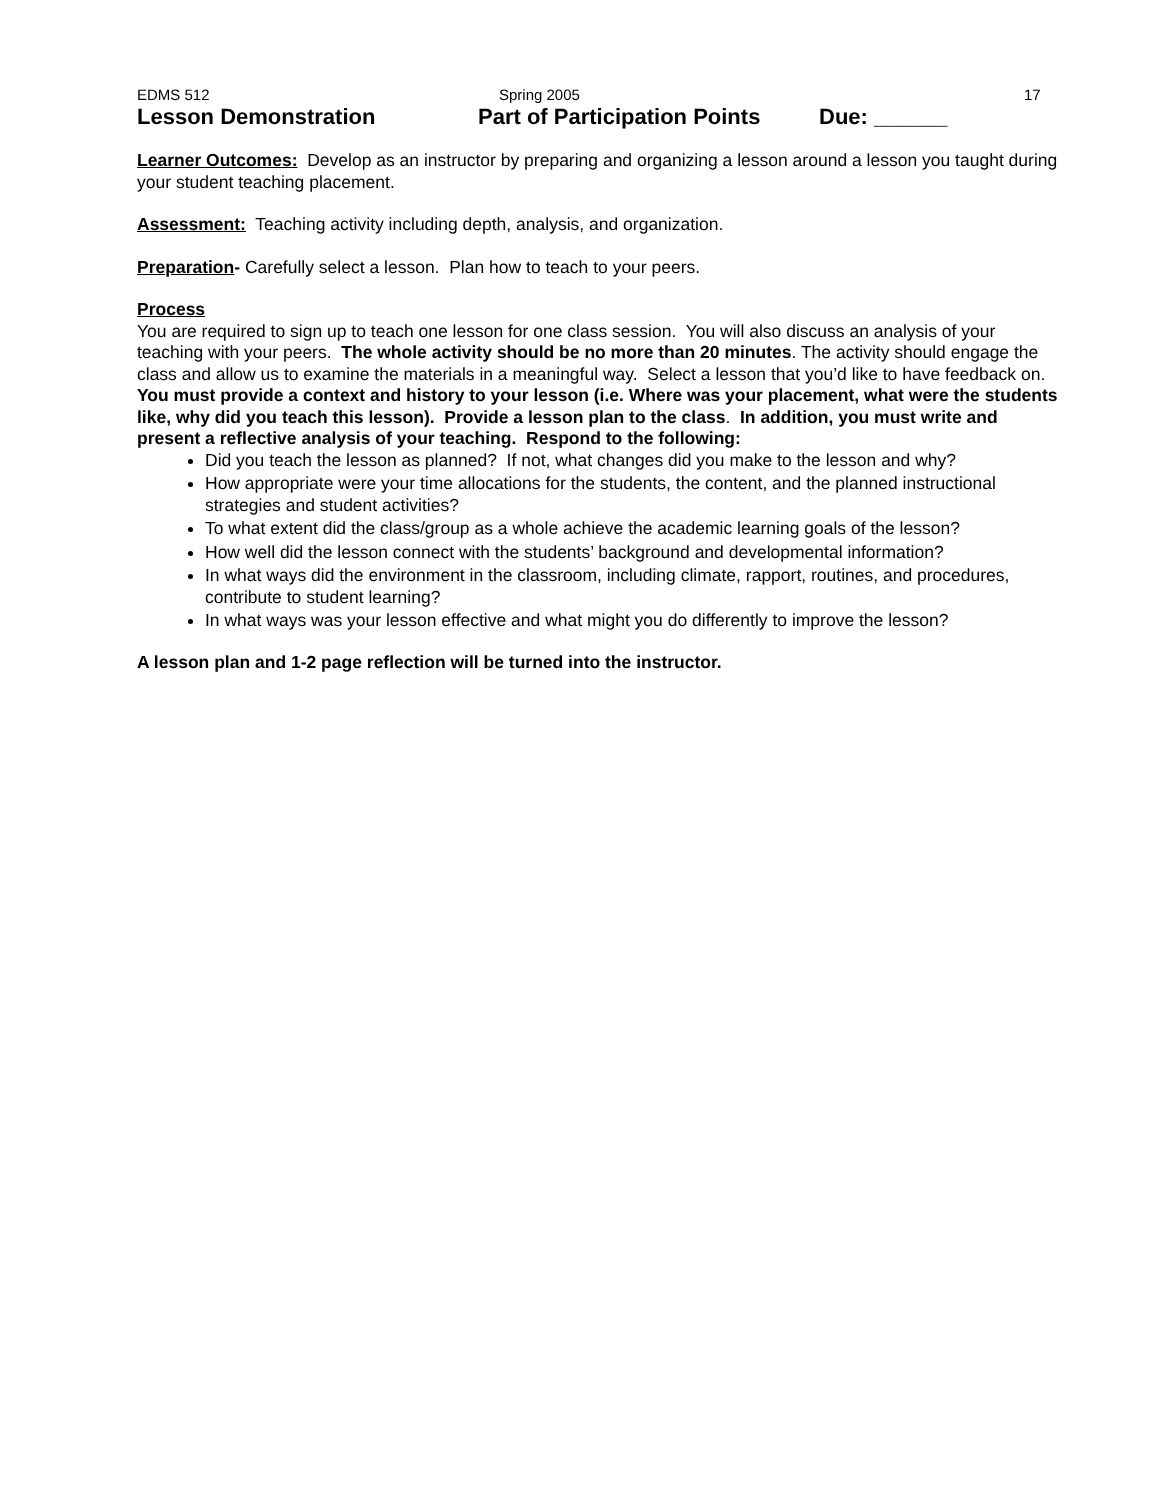EDMS 512 Spring 2005 17
Lesson Demonstration Part of Participation Points Due: ______
Learner Outcomes: Develop as an instructor by preparing and organizing a lesson around a lesson you taught during your student teaching placement.
Assessment: Teaching activity including depth, analysis, and organization.
Preparation- Carefully select a lesson. Plan how to teach to your peers.
Process
You are required to sign up to teach one lesson for one class session. You will also discuss an analysis of your teaching with your peers. The whole activity should be no more than 20 minutes. The activity should engage the class and allow us to examine the materials in a meaningful way. Select a lesson that you’d like to have feedback on. You must provide a context and history to your lesson (i.e. Where was your placement, what were the students like, why did you teach this lesson). Provide a lesson plan to the class. In addition, you must write and present a reflective analysis of your teaching. Respond to the following:
Did you teach the lesson as planned? If not, what changes did you make to the lesson and why?
How appropriate were your time allocations for the students, the content, and the planned instructional strategies and student activities?
To what extent did the class/group as a whole achieve the academic learning goals of the lesson?
How well did the lesson connect with the students’ background and developmental information?
In what ways did the environment in the classroom, including climate, rapport, routines, and procedures, contribute to student learning?
In what ways was your lesson effective and what might you do differently to improve the lesson?
A lesson plan and 1-2 page reflection will be turned into the instructor.